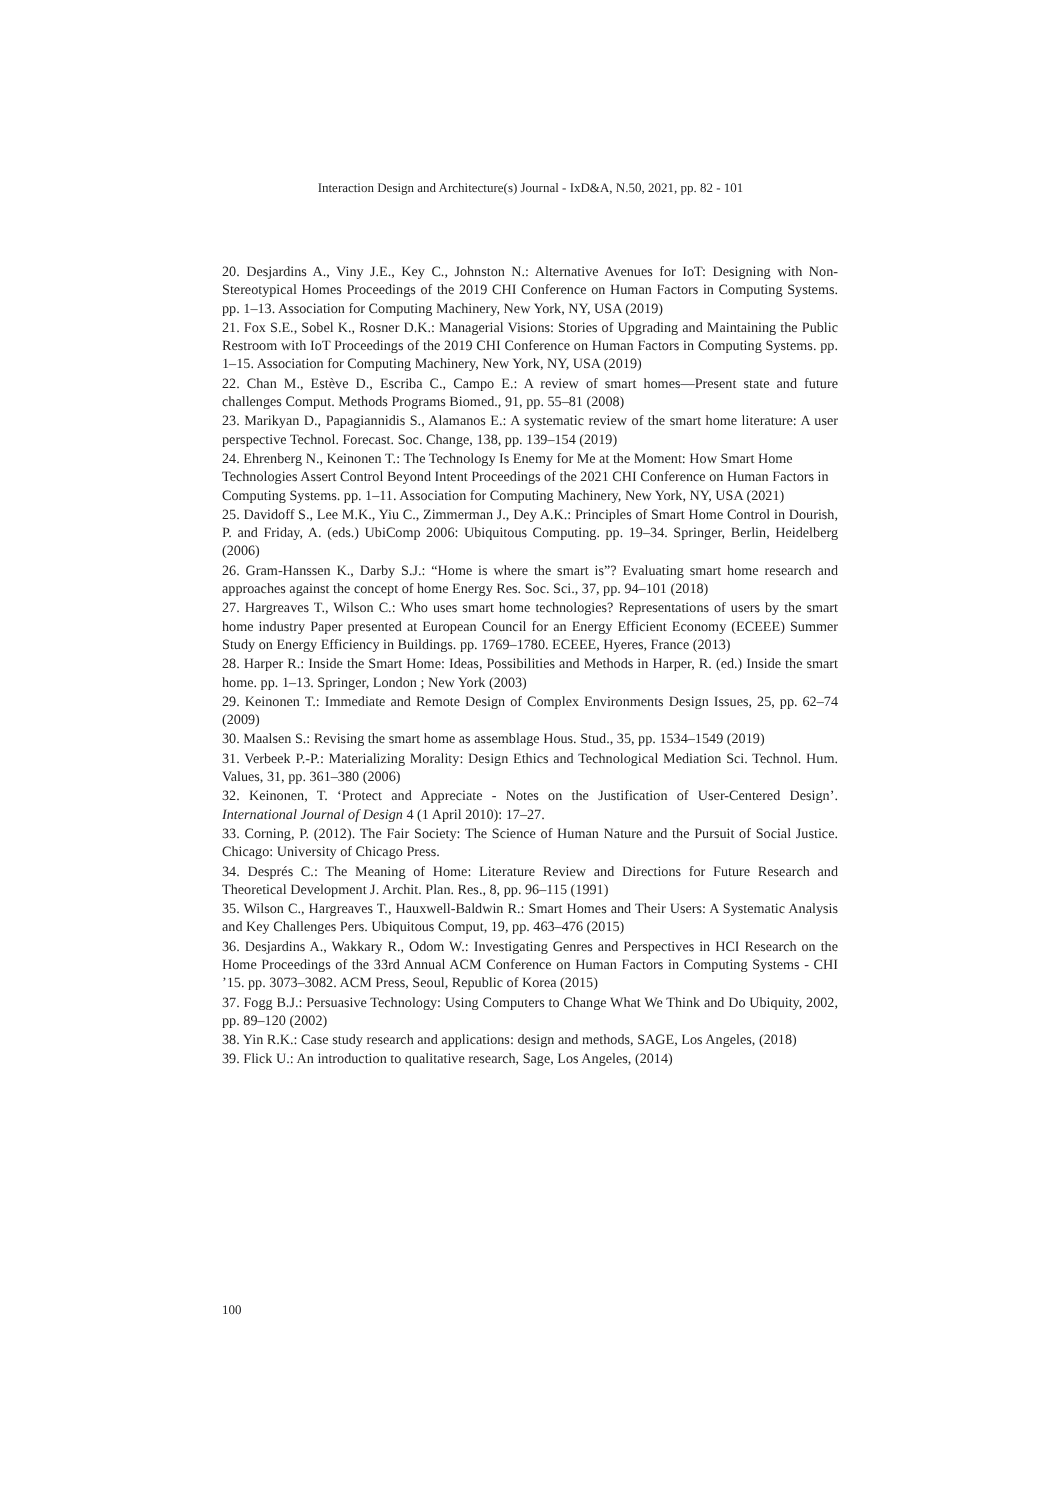Interaction Design and Architecture(s) Journal - IxD&A, N.50, 2021, pp. 82 - 101
20. Desjardins A., Viny J.E., Key C., Johnston N.: Alternative Avenues for IoT: Designing with Non-Stereotypical Homes Proceedings of the 2019 CHI Conference on Human Factors in Computing Systems. pp. 1–13. Association for Computing Machinery, New York, NY, USA (2019)
21. Fox S.E., Sobel K., Rosner D.K.: Managerial Visions: Stories of Upgrading and Maintaining the Public Restroom with IoT Proceedings of the 2019 CHI Conference on Human Factors in Computing Systems. pp. 1–15. Association for Computing Machinery, New York, NY, USA (2019)
22. Chan M., Estève D., Escriba C., Campo E.: A review of smart homes—Present state and future challenges Comput. Methods Programs Biomed., 91, pp. 55–81 (2008)
23. Marikyan D., Papagiannidis S., Alamanos E.: A systematic review of the smart home literature: A user perspective Technol. Forecast. Soc. Change, 138, pp. 139–154 (2019)
24. Ehrenberg N., Keinonen T.: The Technology Is Enemy for Me at the Moment: How Smart Home Technologies Assert Control Beyond Intent Proceedings of the 2021 CHI Conference on Human Factors in Computing Systems. pp. 1–11. Association for Computing Machinery, New York, NY, USA (2021)
25. Davidoff S., Lee M.K., Yiu C., Zimmerman J., Dey A.K.: Principles of Smart Home Control in Dourish, P. and Friday, A. (eds.) UbiComp 2006: Ubiquitous Computing. pp. 19–34. Springer, Berlin, Heidelberg (2006)
26. Gram-Hanssen K., Darby S.J.: “Home is where the smart is”? Evaluating smart home research and approaches against the concept of home Energy Res. Soc. Sci., 37, pp. 94–101 (2018)
27. Hargreaves T., Wilson C.: Who uses smart home technologies? Representations of users by the smart home industry Paper presented at European Council for an Energy Efficient Economy (ECEEE) Summer Study on Energy Efficiency in Buildings. pp. 1769–1780. ECEEE, Hyeres, France (2013)
28. Harper R.: Inside the Smart Home: Ideas, Possibilities and Methods in Harper, R. (ed.) Inside the smart home. pp. 1–13. Springer, London ; New York (2003)
29. Keinonen T.: Immediate and Remote Design of Complex Environments Design Issues, 25, pp. 62–74 (2009)
30. Maalsen S.: Revising the smart home as assemblage Hous. Stud., 35, pp. 1534–1549 (2019)
31. Verbeek P.-P.: Materializing Morality: Design Ethics and Technological Mediation Sci. Technol. Hum. Values, 31, pp. 361–380 (2006)
32. Keinonen, T. ‘Protect and Appreciate - Notes on the Justification of User-Centered Design’. International Journal of Design 4 (1 April 2010): 17–27.
33. Corning, P. (2012). The Fair Society: The Science of Human Nature and the Pursuit of Social Justice. Chicago: University of Chicago Press.
34. Després C.: The Meaning of Home: Literature Review and Directions for Future Research and Theoretical Development J. Archit. Plan. Res., 8, pp. 96–115 (1991)
35. Wilson C., Hargreaves T., Hauxwell-Baldwin R.: Smart Homes and Their Users: A Systematic Analysis and Key Challenges Pers. Ubiquitous Comput, 19, pp. 463–476 (2015)
36. Desjardins A., Wakkary R., Odom W.: Investigating Genres and Perspectives in HCI Research on the Home Proceedings of the 33rd Annual ACM Conference on Human Factors in Computing Systems - CHI ’15. pp. 3073–3082. ACM Press, Seoul, Republic of Korea (2015)
37. Fogg B.J.: Persuasive Technology: Using Computers to Change What We Think and Do Ubiquity, 2002, pp. 89–120 (2002)
38. Yin R.K.: Case study research and applications: design and methods, SAGE, Los Angeles, (2018)
39. Flick U.: An introduction to qualitative research, Sage, Los Angeles, (2014)
100